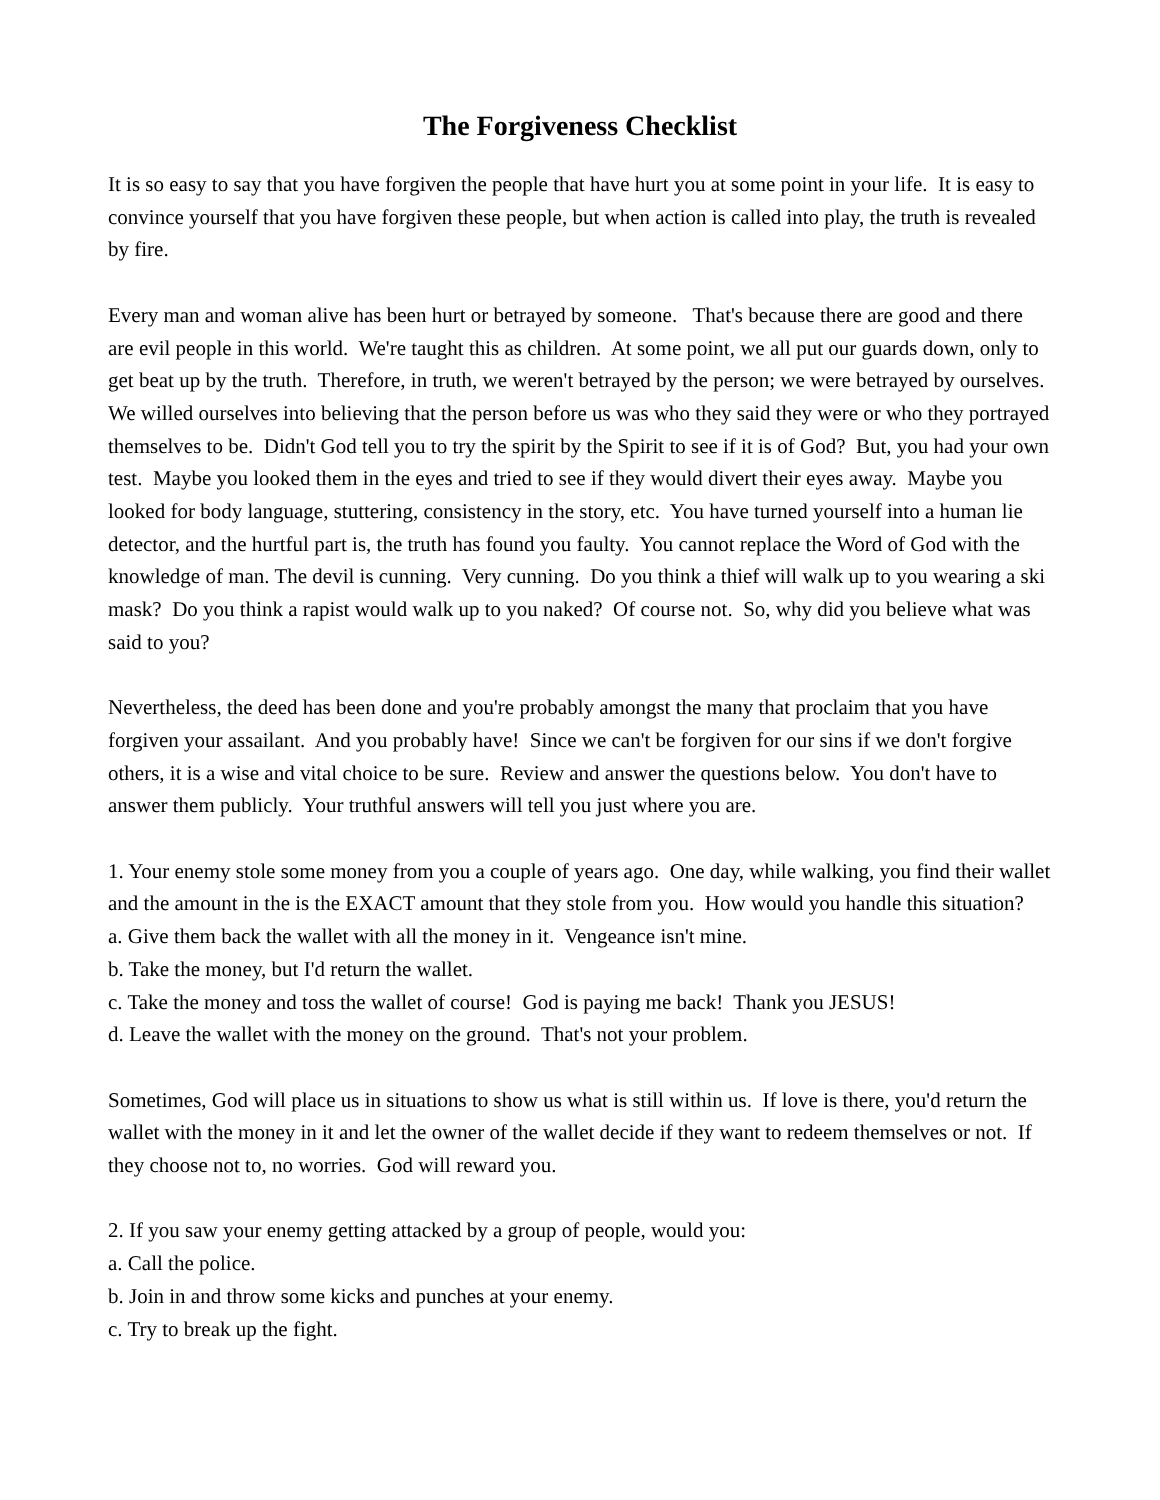The Forgiveness Checklist
It is so easy to say that you have forgiven the people that have hurt you at some point in your life. It is easy to convince yourself that you have forgiven these people, but when action is called into play, the truth is revealed by fire.
Every man and woman alive has been hurt or betrayed by someone. That's because there are good and there are evil people in this world. We're taught this as children. At some point, we all put our guards down, only to get beat up by the truth. Therefore, in truth, we weren't betrayed by the person; we were betrayed by ourselves. We willed ourselves into believing that the person before us was who they said they were or who they portrayed themselves to be. Didn't God tell you to try the spirit by the Spirit to see if it is of God? But, you had your own test. Maybe you looked them in the eyes and tried to see if they would divert their eyes away. Maybe you looked for body language, stuttering, consistency in the story, etc. You have turned yourself into a human lie detector, and the hurtful part is, the truth has found you faulty. You cannot replace the Word of God with the knowledge of man. The devil is cunning. Very cunning. Do you think a thief will walk up to you wearing a ski mask? Do you think a rapist would walk up to you naked? Of course not. So, why did you believe what was said to you?
Nevertheless, the deed has been done and you're probably amongst the many that proclaim that you have forgiven your assailant. And you probably have! Since we can't be forgiven for our sins if we don't forgive others, it is a wise and vital choice to be sure. Review and answer the questions below. You don't have to answer them publicly. Your truthful answers will tell you just where you are.
1. Your enemy stole some money from you a couple of years ago. One day, while walking, you find their wallet and the amount in the is the EXACT amount that they stole from you. How would you handle this situation?
a. Give them back the wallet with all the money in it. Vengeance isn't mine.
b. Take the money, but I'd return the wallet.
c. Take the money and toss the wallet of course! God is paying me back! Thank you JESUS!
d. Leave the wallet with the money on the ground. That's not your problem.
Sometimes, God will place us in situations to show us what is still within us. If love is there, you'd return the wallet with the money in it and let the owner of the wallet decide if they want to redeem themselves or not. If they choose not to, no worries. God will reward you.
2. If you saw your enemy getting attacked by a group of people, would you:
a. Call the police.
b. Join in and throw some kicks and punches at your enemy.
c. Try to break up the fight.